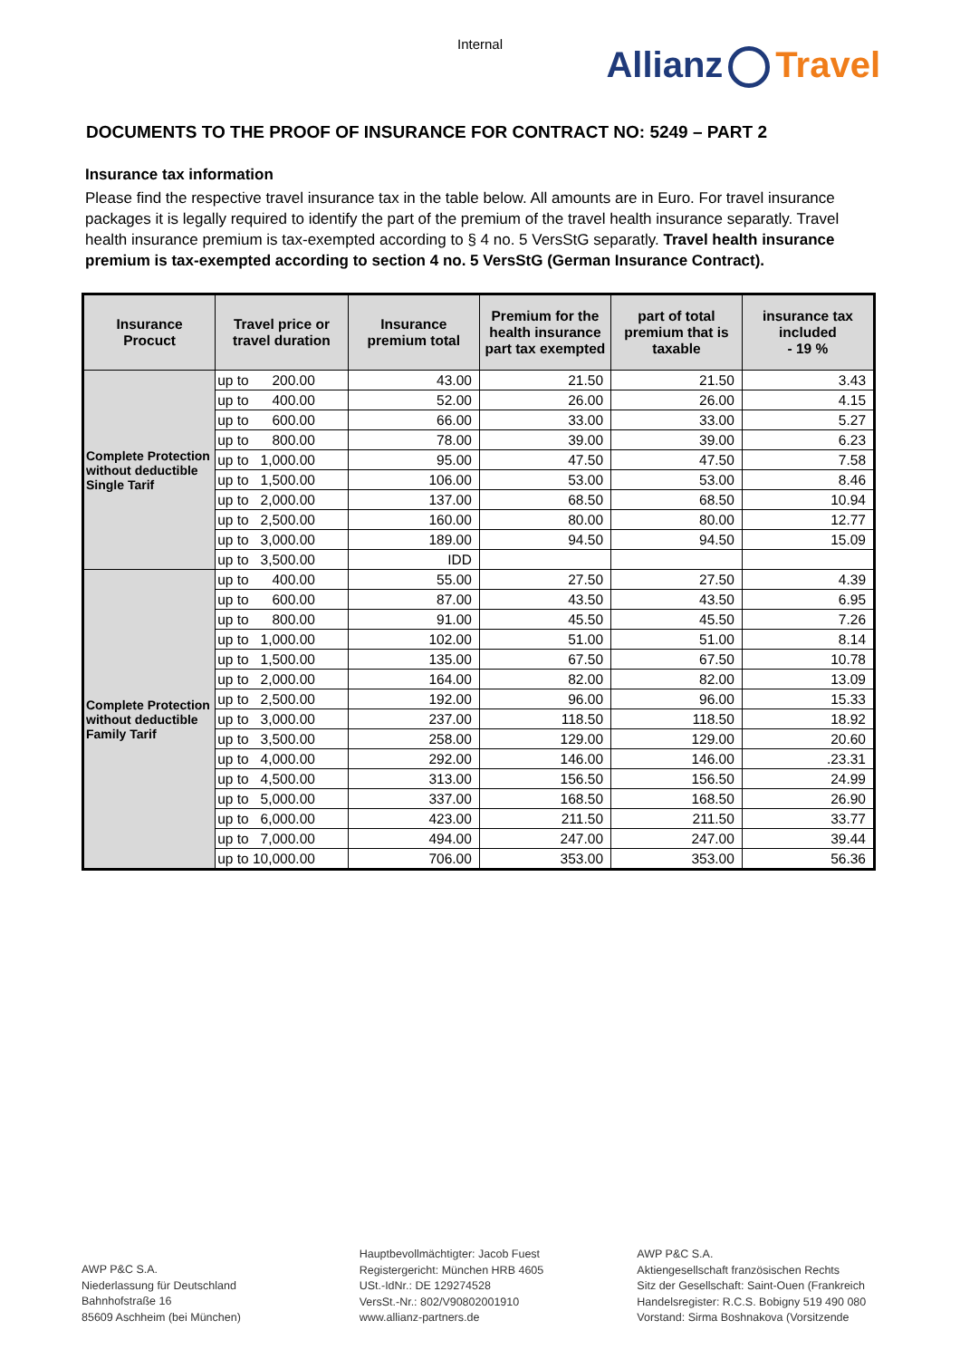Internal
Allianz Travel
DOCUMENTS TO THE PROOF OF INSURANCE FOR CONTRACT NO: 5249 – PART 2
Insurance tax information
Please find the respective travel insurance tax in the table below. All amounts are in Euro. For travel insurance packages it is legally required to identify the part of the premium of the travel health insurance separatly. Travel health insurance premium is tax-exempted according to § 4 no. 5 VersStG separatly. Travel health insurance premium is tax-exempted according to section 4 no. 5 VersStG (German Insurance Contract).
| Insurance Procuct | Travel price or travel duration | Insurance premium total | Premium for the health insurance part tax exempted | part of total premium that is taxable | insurance tax included - 19 % |
| --- | --- | --- | --- | --- | --- |
| Complete Protection without deductible Single Tarif | up to 200.00 | 43.00 | 21.50 | 21.50 | 3.43 |
| | up to 400.00 | 52.00 | 26.00 | 26.00 | 4.15 |
| | up to 600.00 | 66.00 | 33.00 | 33.00 | 5.27 |
| | up to 800.00 | 78.00 | 39.00 | 39.00 | 6.23 |
| | up to 1,000.00 | 95.00 | 47.50 | 47.50 | 7.58 |
| | up to 1,500.00 | 106.00 | 53.00 | 53.00 | 8.46 |
| | up to 2,000.00 | 137.00 | 68.50 | 68.50 | 10.94 |
| | up to 2,500.00 | 160.00 | 80.00 | 80.00 | 12.77 |
| | up to 3,000.00 | 189.00 | 94.50 | 94.50 | 15.09 |
| | up to 3,500.00 | IDD | | | |
| Complete Protection without deductible Family Tarif | up to 400.00 | 55.00 | 27.50 | 27.50 | 4.39 |
| | up to 600.00 | 87.00 | 43.50 | 43.50 | 6.95 |
| | up to 800.00 | 91.00 | 45.50 | 45.50 | 7.26 |
| | up to 1,000.00 | 102.00 | 51.00 | 51.00 | 8.14 |
| | up to 1,500.00 | 135.00 | 67.50 | 67.50 | 10.78 |
| | up to 2,000.00 | 164.00 | 82.00 | 82.00 | 13.09 |
| | up to 2,500.00 | 192.00 | 96.00 | 96.00 | 15.33 |
| | up to 3,000.00 | 237.00 | 118.50 | 118.50 | 18.92 |
| | up to 3,500.00 | 258.00 | 129.00 | 129.00 | 20.60 |
| | up to 4,000.00 | 292.00 | 146.00 | 146.00 | .23.31 |
| | up to 4,500.00 | 313.00 | 156.50 | 156.50 | 24.99 |
| | up to 5,000.00 | 337.00 | 168.50 | 168.50 | 26.90 |
| | up to 6,000.00 | 423.00 | 211.50 | 211.50 | 33.77 |
| | up to 7,000.00 | 494.00 | 247.00 | 247.00 | 39.44 |
| | up to 10,000.00 | 706.00 | 353.00 | 353.00 | 56.36 |
AWP P&C S.A.
Niederlassung für Deutschland
Bahnhofstraße 16
85609 Aschheim (bei München)
Hauptbevollmächtigter: Jacob Fuest
Registergericht: München HRB 4605
USt.-IdNr.: DE 129274528
VersSt.-Nr.: 802/V90802001910
www.allianz-partners.de
AWP P&C S.A.
Aktiengesellschaft französischen Rechts
Sitz der Gesellschaft: Saint-Ouen (Frankreich
Handelsregister: R.C.S. Bobigny 519 490 080
Vorstand: Sirma Boshnakova (Vorsitzende